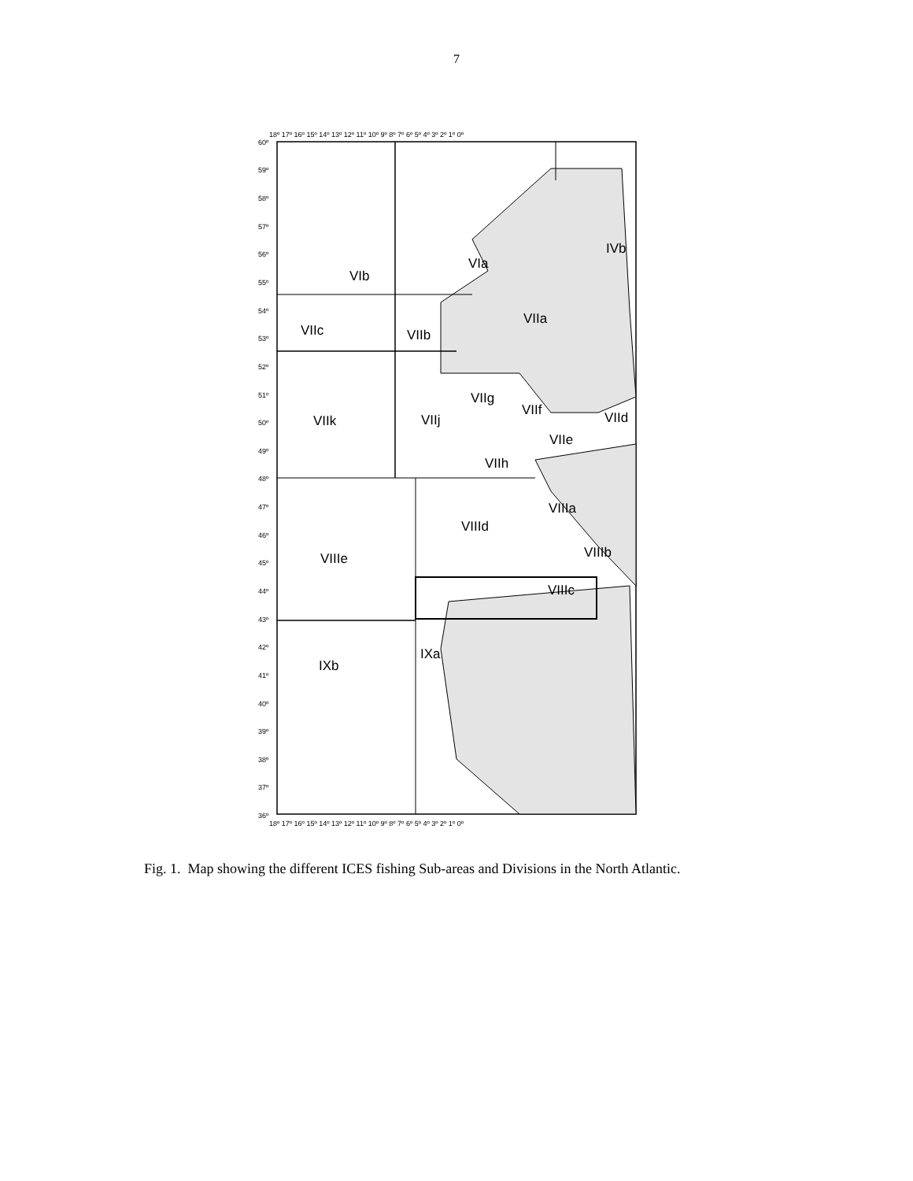7
IVb
VIa
VIb
VIIa
VIIc
VIIb
VIIg
VIIf
VIIk
VIIj
VIId
VIIe
VIIh
VIIIa
VIIId
VIIIb
VIIIe
VIIIc
IXa
IXb
60º
59º
58º
57º
56º
55º
54º
53º
52º
51º
50º
49º
48º
47º
46º
45º
44º
43º
42º
41º
40º
39º
38º
37º
36º
18º 17º 16º 15º 14º 13º 12º 11º 10º 9º 8º 7º 6º 5º 4º 3º 2º 1º 0º
18º 17º 16º 15º 14º 13º 12º 11º 10º 9º 8º 7º 6º 5º 4º 3º 2º 1º 0º
Fig. 1. Map showing the different ICES fishing Sub-areas and Divisions in the North Atlantic.